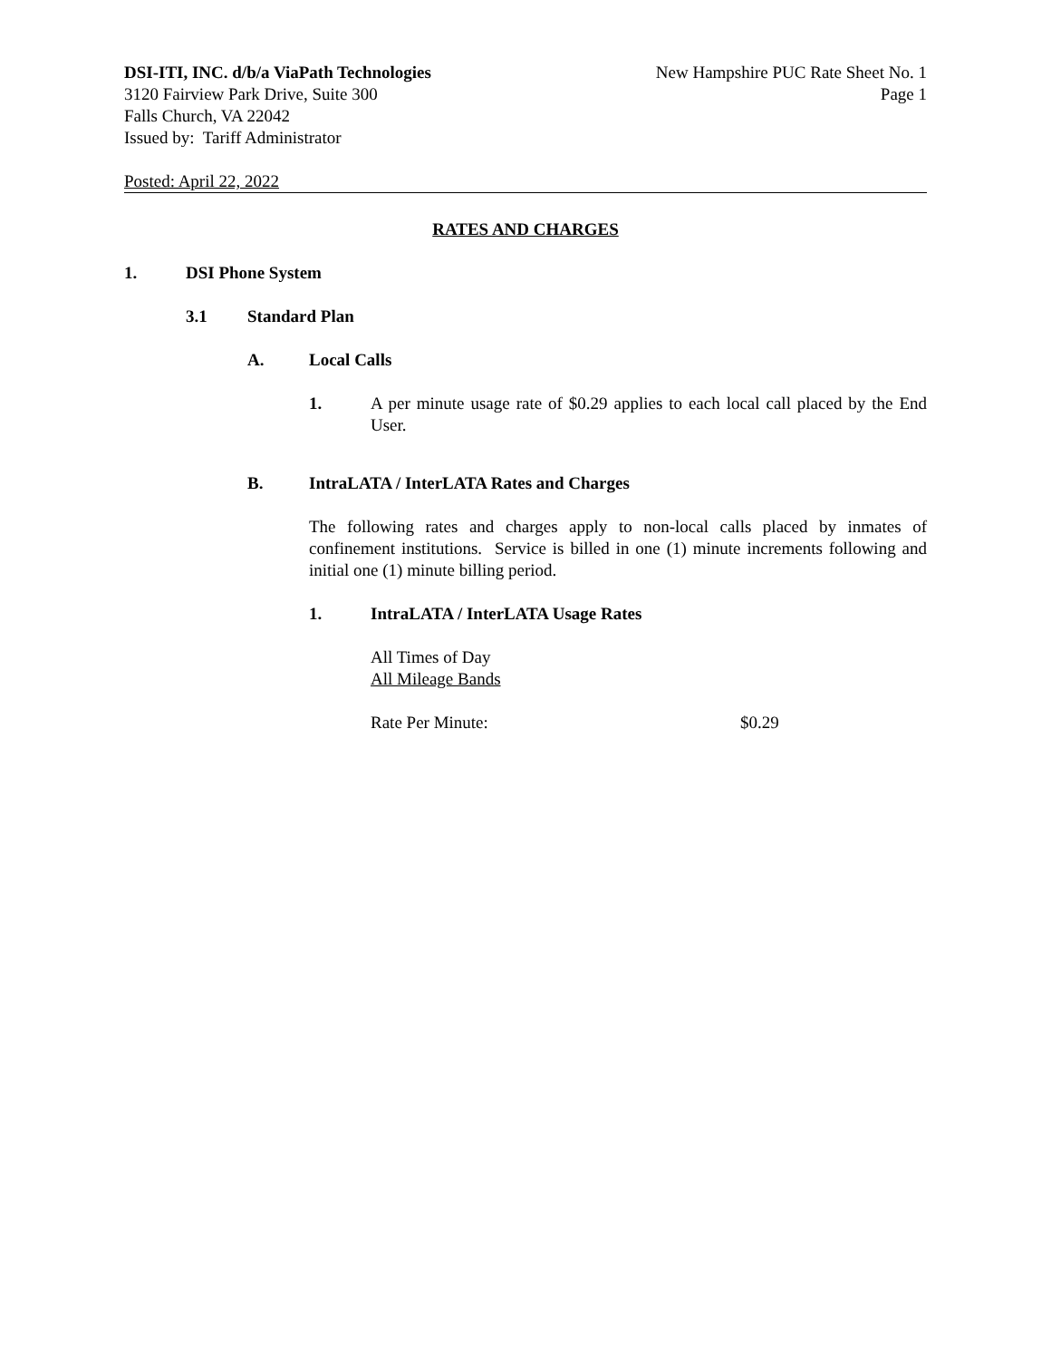DSI-ITI, INC. d/b/a ViaPath Technologies
3120 Fairview Park Drive, Suite 300
Falls Church, VA 22042
Issued by: Tariff Administrator
New Hampshire PUC Rate Sheet No. 1
Page 1
Posted: April 22, 2022
RATES AND CHARGES
1. DSI Phone System
3.1 Standard Plan
A. Local Calls
1. A per minute usage rate of $0.29 applies to each local call placed by the End User.
B. IntraLATA / InterLATA Rates and Charges
The following rates and charges apply to non-local calls placed by inmates of confinement institutions. Service is billed in one (1) minute increments following and initial one (1) minute billing period.
1. IntraLATA / InterLATA Usage Rates
All Times of Day
All Mileage Bands
Rate Per Minute: $0.29